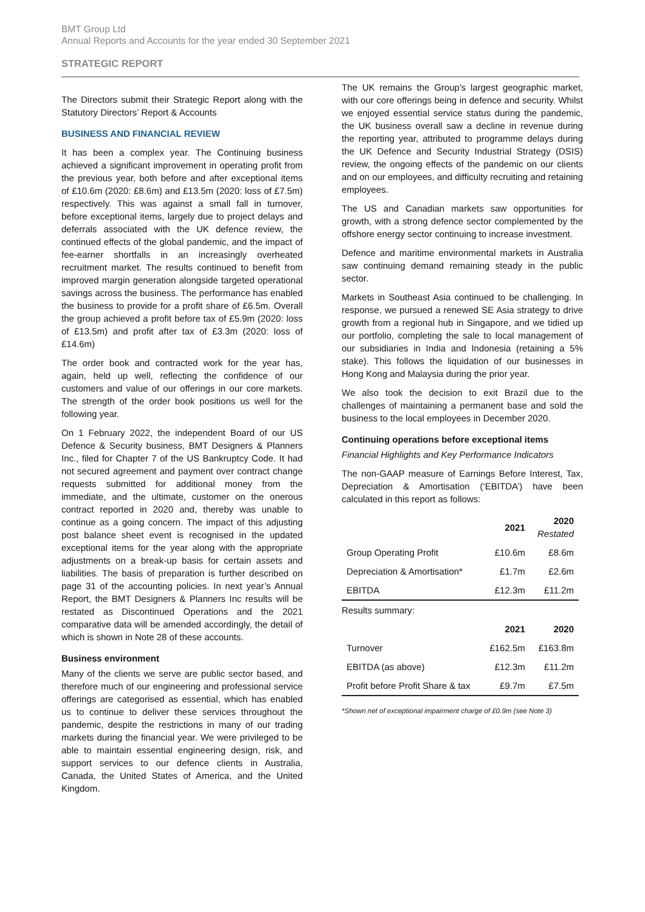BMT Group Ltd
Annual Reports and Accounts for the year ended 30 September 2021
STRATEGIC REPORT
The Directors submit their Strategic Report along with the Statutory Directors’ Report & Accounts
BUSINESS AND FINANCIAL REVIEW
It has been a complex year. The Continuing business achieved a significant improvement in operating profit from the previous year, both before and after exceptional items of £10.6m (2020: £8.6m) and £13.5m (2020: loss of £7.5m) respectively. This was against a small fall in turnover, before exceptional items, largely due to project delays and deferrals associated with the UK defence review, the continued effects of the global pandemic, and the impact of fee-earner shortfalls in an increasingly overheated recruitment market. The results continued to benefit from improved margin generation alongside targeted operational savings across the business. The performance has enabled the business to provide for a profit share of £6.5m. Overall the group achieved a profit before tax of £5.9m (2020: loss of £13.5m) and profit after tax of £3.3m (2020: loss of £14.6m)
The order book and contracted work for the year has, again, held up well, reflecting the confidence of our customers and value of our offerings in our core markets. The strength of the order book positions us well for the following year.
On 1 February 2022, the independent Board of our US Defence & Security business, BMT Designers & Planners Inc., filed for Chapter 7 of the US Bankruptcy Code. It had not secured agreement and payment over contract change requests submitted for additional money from the immediate, and the ultimate, customer on the onerous contract reported in 2020 and, thereby was unable to continue as a going concern. The impact of this adjusting post balance sheet event is recognised in the updated exceptional items for the year along with the appropriate adjustments on a break-up basis for certain assets and liabilities. The basis of preparation is further described on page 31 of the accounting policies. In next year’s Annual Report, the BMT Designers & Planners Inc results will be restated as Discontinued Operations and the 2021 comparative data will be amended accordingly, the detail of which is shown in Note 28 of these accounts.
Business environment
Many of the clients we serve are public sector based, and therefore much of our engineering and professional service offerings are categorised as essential, which has enabled us to continue to deliver these services throughout the pandemic, despite the restrictions in many of our trading markets during the financial year. We were privileged to be able to maintain essential engineering design, risk, and support services to our defence clients in Australia, Canada, the United States of America, and the United Kingdom.
The UK remains the Group's largest geographic market, with our core offerings being in defence and security. Whilst we enjoyed essential service status during the pandemic, the UK business overall saw a decline in revenue during the reporting year, attributed to programme delays during the UK Defence and Security Industrial Strategy (DSIS) review, the ongoing effects of the pandemic on our clients and on our employees, and difficulty recruiting and retaining employees.
The US and Canadian markets saw opportunities for growth, with a strong defence sector complemented by the offshore energy sector continuing to increase investment.
Defence and maritime environmental markets in Australia saw continuing demand remaining steady in the public sector.
Markets in Southeast Asia continued to be challenging. In response, we pursued a renewed SE Asia strategy to drive growth from a regional hub in Singapore, and we tidied up our portfolio, completing the sale to local management of our subsidiaries in India and Indonesia (retaining a 5% stake). This follows the liquidation of our businesses in Hong Kong and Malaysia during the prior year.
We also took the decision to exit Brazil due to the challenges of maintaining a permanent base and sold the business to the local employees in December 2020.
Continuing operations before exceptional items
Financial Highlights and Key Performance Indicators
The non-GAAP measure of Earnings Before Interest, Tax, Depreciation & Amortisation (‘EBITDA’) have been calculated in this report as follows:
| | 2021 | 2020 Restated |
| Group Operating Profit | £10.6m | £8.6m |
| Depreciation & Amortisation* | £1.7m | £2.6m |
| EBITDA | £12.3m | £11.2m |
| Results summary: | | |
| | 2021 | 2020 |
| Turnover | £162.5m | £163.8m |
| EBITDA (as above) | £12.3m | £11.2m |
| Profit before Profit Share & tax | £9.7m | £7.5m |
*Shown net of exceptional impairment charge of £0.9m (see Note 3)